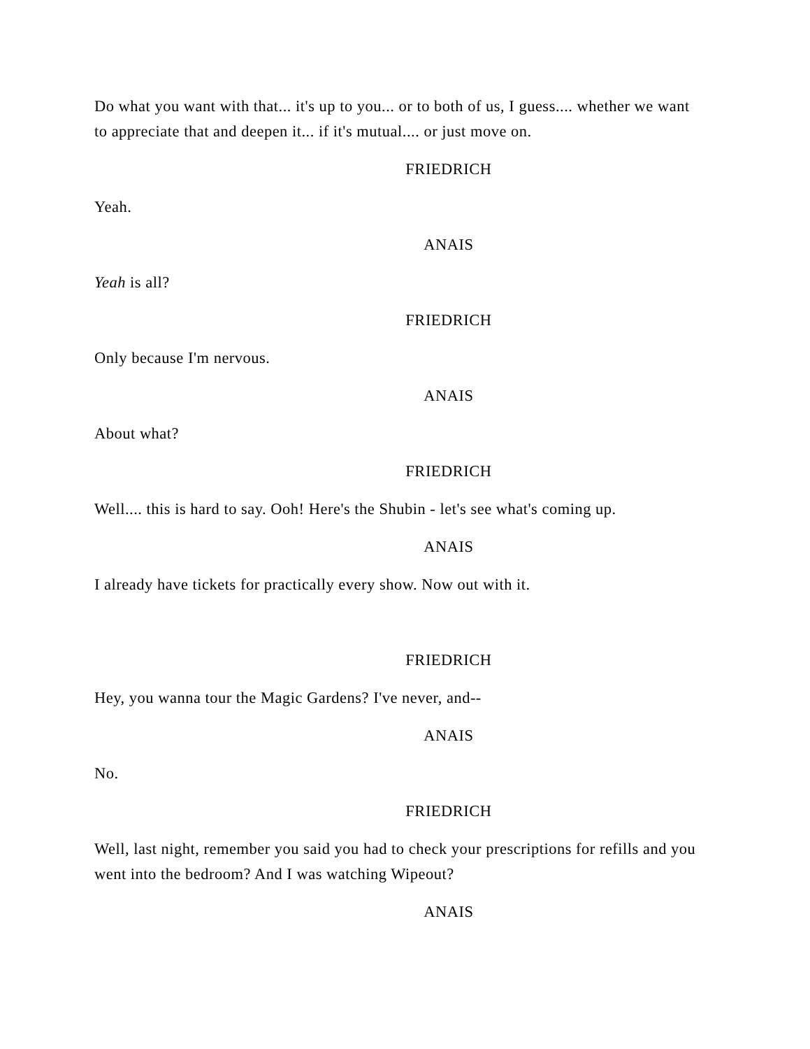Do what you want with that... it's up to you... or to both of us, I guess.... whether we want to appreciate that and deepen it... if it's mutual.... or just move on.
FRIEDRICH
Yeah.
ANAIS
Yeah is all?
FRIEDRICH
Only because I'm nervous.
ANAIS
About what?
FRIEDRICH
Well.... this is hard to say. Ooh! Here's the Shubin - let's see what's coming up.
ANAIS
I already have tickets for practically every show. Now out with it.
FRIEDRICH
Hey, you wanna tour the Magic Gardens? I've never, and--
ANAIS
No.
FRIEDRICH
Well, last night, remember you said you had to check your prescriptions for refills and you went into the bedroom? And I was watching Wipeout?
ANAIS